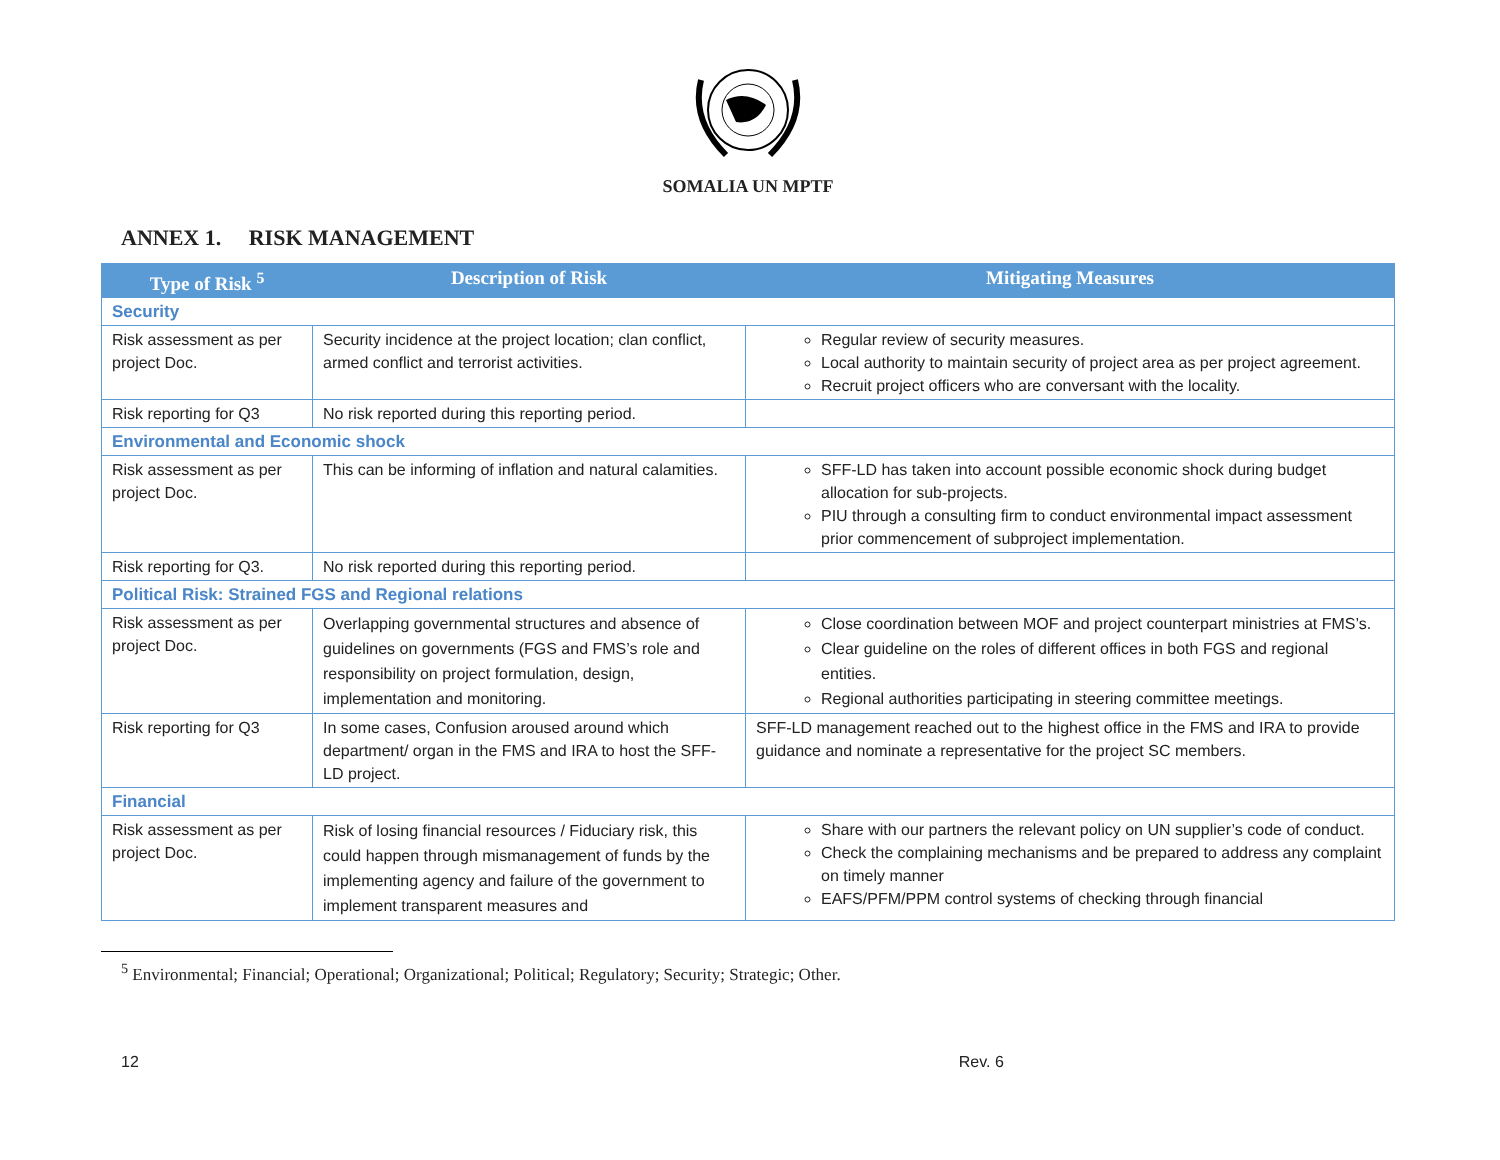SOMALIA UN MPTF
ANNEX 1. RISK MANAGEMENT
| Type of Risk <sup>5</sup> | Description of Risk | Mitigating Measures |
| --- | --- | --- |
| Security | | |
| Risk assessment as per project Doc. | Security incidence at the project location; clan conflict, armed conflict and terrorist activities. | Regular review of security measures. Local authority to maintain security of project area as per project agreement. Recruit project officers who are conversant with the locality. |
| Risk reporting for Q3 | No risk reported during this reporting period. | |
| Environmental and Economic shock | | |
| Risk assessment as per project Doc. | This can be informing of inflation and natural calamities. | SFF-LD has taken into account possible economic shock during budget allocation for sub-projects. PIU through a consulting firm to conduct environmental impact assessment prior commencement of subproject implementation. |
| Risk reporting for Q3. | No risk reported during this reporting period. | |
| Political Risk: Strained FGS and Regional relations | | |
| Risk assessment as per project Doc. | Overlapping governmental structures and absence of guidelines on governments (FGS and FMS’s role and responsibility on project formulation, design, implementation and monitoring. | Close coordination between MOF and project counterpart ministries at FMS’s. Clear guideline on the roles of different offices in both FGS and regional entities. Regional authorities participating in steering committee meetings. |
| Risk reporting for Q3 | In some cases, Confusion aroused around which department/ organ in the FMS and IRA to host the SFF-LD project. | SFF-LD management reached out to the highest office in the FMS and IRA to provide guidance and nominate a representative for the project SC members. |
| Financial | | |
| Risk assessment as per project Doc. | Risk of losing financial resources / Fiduciary risk, this could happen through mismanagement of funds by the implementing agency and failure of the government to implement transparent measures and | Share with our partners the relevant policy on UN supplier’s code of conduct. Check the complaining mechanisms and be prepared to address any complaint on timely manner EAFS/PFM/PPM control systems of checking through financial |
<sup>5</sup> Environmental; Financial; Operational; Organizational; Political; Regulatory; Security; Strategic; Other.
12 Rev. 6